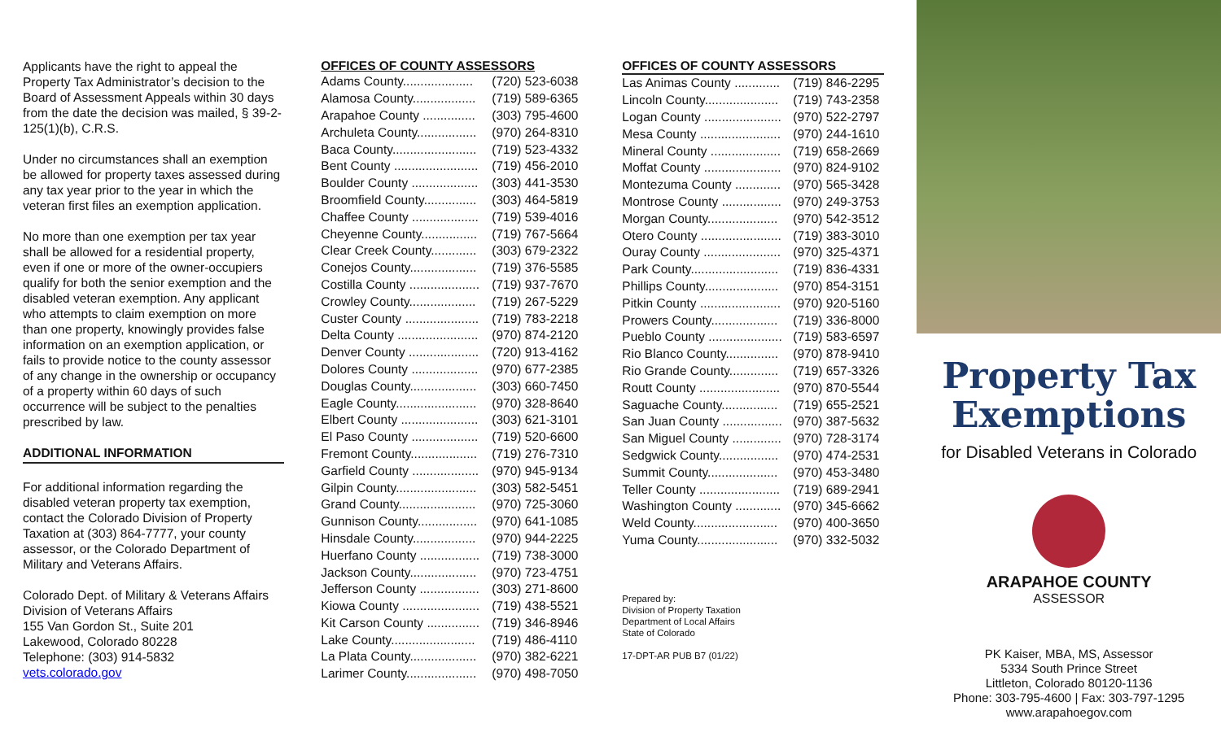Applicants have the right to appeal the Property Tax Administrator’s decision to the Board of Assessment Appeals within 30 days from the date the decision was mailed, § 39-2-125(1)(b), C.R.S.
Under no circumstances shall an exemption be allowed for property taxes assessed during any tax year prior to the year in which the veteran first files an exemption application.
No more than one exemption per tax year shall be allowed for a residential property, even if one or more of the owner-occupiers qualify for both the senior exemption and the disabled veteran exemption. Any applicant who attempts to claim exemption on more than one property, knowingly provides false information on an exemption application, or fails to provide notice to the county assessor of any change in the ownership or occupancy of a property within 60 days of such occurrence will be subject to the penalties prescribed by law.
ADDITIONAL INFORMATION
For additional information regarding the disabled veteran property tax exemption, contact the Colorado Division of Property Taxation at (303) 864-7777, your county assessor, or the Colorado Department of Military and Veterans Affairs.
Colorado Dept. of Military & Veterans Affairs
Division of Veterans Affairs
155 Van Gordon St., Suite 201
Lakewood, Colorado 80228
Telephone: (303) 914-5832
vets.colorado.gov
OFFICES OF COUNTY ASSESSORS
| Adams County.................... | (720) 523-6038 |
| Alamosa County.................. | (719) 589-6365 |
| Arapahoe County ............... | (303) 795-4600 |
| Archuleta County................. | (970) 264-8310 |
| Baca County........................ | (719) 523-4332 |
| Bent County ........................ | (719) 456-2010 |
| Boulder County ................... | (303) 441-3530 |
| Broomfield County............... | (303) 464-5819 |
| Chaffee County ................... | (719) 539-4016 |
| Cheyenne County................ | (719) 767-5664 |
| Clear Creek County............. | (303) 679-2322 |
| Conejos County................... | (719) 376-5585 |
| Costilla County .................... | (719) 937-7670 |
| Crowley County................... | (719) 267-5229 |
| Custer County ..................... | (719) 783-2218 |
| Delta County ....................... | (970) 874-2120 |
| Denver County .................... | (720) 913-4162 |
| Dolores County ................... | (970) 677-2385 |
| Douglas County................... | (303) 660-7450 |
| Eagle County....................... | (970) 328-8640 |
| Elbert County ...................... | (303) 621-3101 |
| El Paso County ................... | (719) 520-6600 |
| Fremont County................... | (719) 276-7310 |
| Garfield County ................... | (970) 945-9134 |
| Gilpin County....................... | (303) 582-5451 |
| Grand County...................... | (970) 725-3060 |
| Gunnison County................. | (970) 641-1085 |
| Hinsdale County.................. | (970) 944-2225 |
| Huerfano County ................. | (719) 738-3000 |
| Jackson County................... | (970) 723-4751 |
| Jefferson County ................. | (303) 271-8600 |
| Kiowa County ...................... | (719) 438-5521 |
| Kit Carson County ............... | (719) 346-8946 |
| Lake County........................ | (719) 486-4110 |
| La Plata County................... | (970) 382-6221 |
| Larimer County.................... | (970) 498-7050 |
OFFICES OF COUNTY ASSESSORS
| Las Animas County ............. | (719) 846-2295 |
| Lincoln County..................... | (719) 743-2358 |
| Logan County ...................... | (970) 522-2797 |
| Mesa County ....................... | (970) 244-1610 |
| Mineral County .................... | (719) 658-2669 |
| Moffat County ...................... | (970) 824-9102 |
| Montezuma County ............. | (970) 565-3428 |
| Montrose County ................. | (970) 249-3753 |
| Morgan County.................... | (970) 542-3512 |
| Otero County ....................... | (719) 383-3010 |
| Ouray County ...................... | (970) 325-4371 |
| Park County......................... | (719) 836-4331 |
| Phillips County..................... | (970) 854-3151 |
| Pitkin County ....................... | (970) 920-5160 |
| Prowers County................... | (719) 336-8000 |
| Pueblo County ..................... | (719) 583-6597 |
| Rio Blanco County............... | (970) 878-9410 |
| Rio Grande County.............. | (719) 657-3326 |
| Routt County ....................... | (970) 870-5544 |
| Saguache County................ | (719) 655-2521 |
| San Juan County ................. | (970) 387-5632 |
| San Miguel County .............. | (970) 728-3174 |
| Sedgwick County................. | (970) 474-2531 |
| Summit County.................... | (970) 453-3480 |
| Teller County ....................... | (719) 689-2941 |
| Washington County ............. | (970) 345-6662 |
| Weld County........................ | (970) 400-3650 |
| Yuma County....................... | (970) 332-5032 |
Prepared by:
Division of Property Taxation
Department of Local Affairs
State of Colorado
17-DPT-AR PUB B7 (01/22)
Property Tax
Exemptions
for Disabled Veterans in Colorado
ARAPAHOE COUNTY
ASSESSOR
PK Kaiser, MBA, MS, Assessor
5334 South Prince Street
Littleton, Colorado 80120-1136
Phone: 303-795-4600 | Fax: 303-797-1295
www.arapahoegov.com